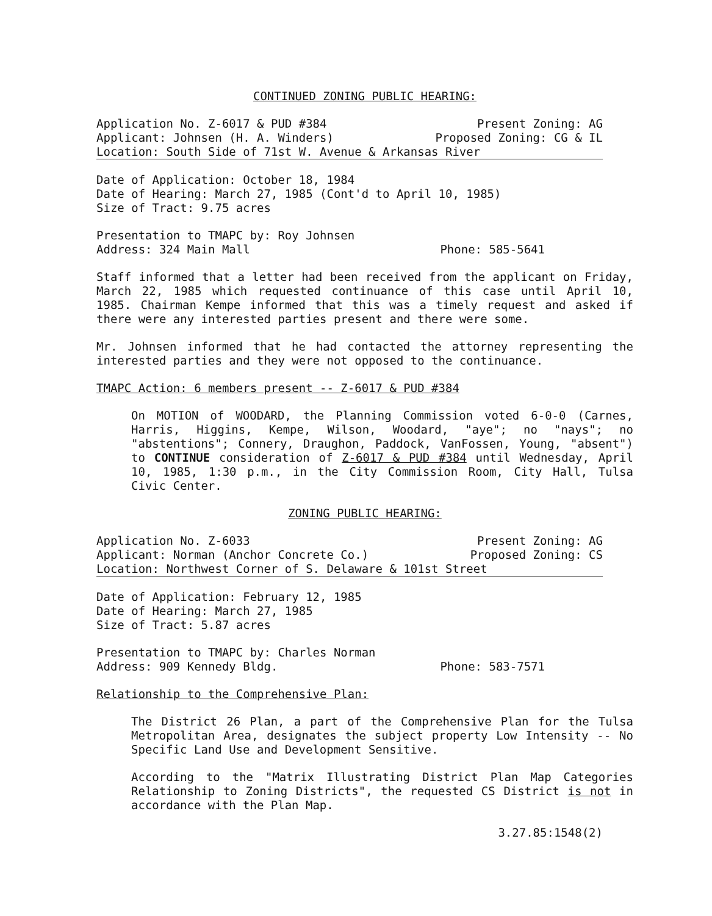CONTINUED ZONING PUBLIC HEARING:
Application No. Z-6017 & PUD #384 Present Zoning: AG
Applicant: Johnsen (H. A. Winders) Proposed Zoning: CG & IL
Location: South Side of 71st W. Avenue & Arkansas River
Date of Application: October 18, 1984
Date of Hearing: March 27, 1985 (Cont'd to April 10, 1985)
Size of Tract: 9.75 acres
Presentation to TMAPC by: Roy Johnsen
Address: 324 Main Mall Phone: 585-5641
Staff informed that a letter had been received from the applicant on Friday, March 22, 1985 which requested continuance of this case until April 10, 1985. Chairman Kempe informed that this was a timely request and asked if there were any interested parties present and there were some.
Mr. Johnsen informed that he had contacted the attorney representing the interested parties and they were not opposed to the continuance.
TMAPC Action: 6 members present -- Z-6017 & PUD #384
On MOTION of WOODARD, the Planning Commission voted 6-0-0 (Carnes, Harris, Higgins, Kempe, Wilson, Woodard, "aye"; no "nays"; no "abstentions"; Connery, Draughon, Paddock, VanFossen, Young, "absent") to CONTINUE consideration of Z-6017 & PUD #384 until Wednesday, April 10, 1985, 1:30 p.m., in the City Commission Room, City Hall, Tulsa Civic Center.
ZONING PUBLIC HEARING:
Application No. Z-6033 Present Zoning: AG
Applicant: Norman (Anchor Concrete Co.) Proposed Zoning: CS
Location: Northwest Corner of S. Delaware & 101st Street
Date of Application: February 12, 1985
Date of Hearing: March 27, 1985
Size of Tract: 5.87 acres
Presentation to TMAPC by: Charles Norman
Address: 909 Kennedy Bldg. Phone: 583-7571
Relationship to the Comprehensive Plan:
The District 26 Plan, a part of the Comprehensive Plan for the Tulsa Metropolitan Area, designates the subject property Low Intensity -- No Specific Land Use and Development Sensitive.
According to the "Matrix Illustrating District Plan Map Categories Relationship to Zoning Districts", the requested CS District is not in accordance with the Plan Map.
3.27.85:1548(2)